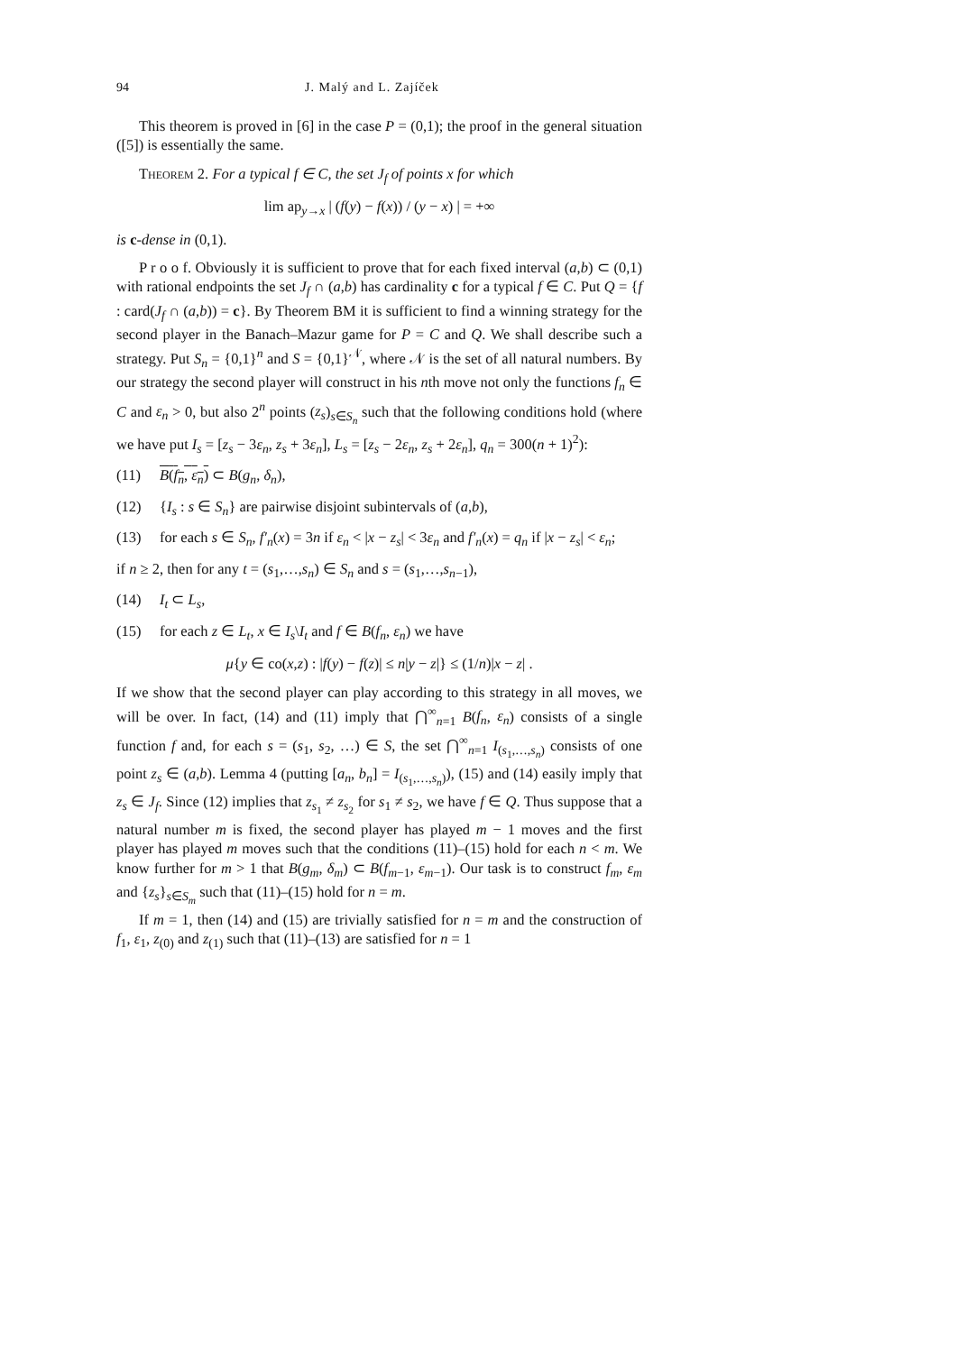94 J. Malý and L. Zajíček
This theorem is proved in [6] in the case P = (0,1); the proof in the general situation ([5]) is essentially the same.
Theorem 2. For a typical f ∈ C, the set J<sub>f</sub> of points x for which
lim ap<sub>y→x</sub> | (f(y) − f(x)) / (y − x) | = +∞
is c-dense in (0,1).
P r o o f. Obviously it is sufficient to prove that for each fixed interval (a,b) ⊂ (0,1) with rational endpoints the set J<sub>f</sub> ∩ (a,b) has cardinality c for a typical f ∈ C. Put Q = {f : card(J<sub>f</sub> ∩ (a,b)) = c}. By Theorem BM it is sufficient to find a winning strategy for the second player in the Banach–Mazur game for P = C and Q. We shall describe such a strategy. Put S<sub>n</sub> = {0,1}<sup>n</sup> and S = {0,1}<sup>𝒩</sup>, where 𝒩 is the set of all natural numbers. By our strategy the second player will construct in his nth move not only the functions f<sub>n</sub> ∈ C and ε<sub>n</sub> > 0, but also 2<sup>n</sup> points (z<sub>s</sub>)<sub>s∈S<sub>n</sub></sub> such that the following conditions hold (where we have put I<sub>s</sub> = [z<sub>s</sub> − 3ε<sub>n</sub>, z<sub>s</sub> + 3ε<sub>n</sub>], L<sub>s</sub> = [z<sub>s</sub> − 2ε<sub>n</sub>, z<sub>s</sub> + 2ε<sub>n</sub>], q<sub>n</sub> = 300(n + 1)<sup>2</sup>):
(11) B(f<sub>n</sub>, ε<sub>n</sub>) ⊂ B(g<sub>n</sub>, δ<sub>n</sub>),
(12) {I<sub>s</sub> : s ∈ S<sub>n</sub>} are pairwise disjoint subintervals of (a,b),
(13) for each s ∈ S<sub>n</sub>, f′<sub>n</sub>(x) = 3n if ε<sub>n</sub> < |x − z<sub>s</sub>| < 3ε<sub>n</sub> and f′<sub>n</sub>(x) = q<sub>n</sub> if |x − z<sub>s</sub>| < ε<sub>n</sub>;
if n ≥ 2, then for any t = (s<sub>1</sub>,…,s<sub>n</sub>) ∈ S<sub>n</sub> and s = (s<sub>1</sub>,…,s<sub>n−1</sub>),
(14) I<sub>t</sub> ⊂ L<sub>s</sub>,
(15) for each z ∈ L<sub>t</sub>, x ∈ I<sub>s</sub>\I<sub>t</sub> and f ∈ B(f<sub>n</sub>, ε<sub>n</sub>) we have
μ{y ∈ co(x,z) : |f(y) − f(z)| ≤ n|y − z|} ≤ (1/n)|x − z| .
If we show that the second player can play according to this strategy in all moves, we will be over. In fact, (14) and (11) imply that ⋂<sup>∞</sup><sub>n=1</sub> B(f<sub>n</sub>, ε<sub>n</sub>) consists of a single function f and, for each s = (s<sub>1</sub>, s<sub>2</sub>, …) ∈ S, the set ⋂<sup>∞</sup><sub>n=1</sub> I<sub>(s<sub>1</sub>,…,s<sub>n</sub>)</sub> consists of one point z<sub>s</sub> ∈ (a,b). Lemma 4 (putting [a<sub>n</sub>, b<sub>n</sub>] = I<sub>(s<sub>1</sub>,…,s<sub>n</sub>)</sub>), (15) and (14) easily imply that z<sub>s</sub> ∈ J<sub>f</sub>. Since (12) implies that z<sub>s<sub>1</sub></sub> ≠ z<sub>s<sub>2</sub></sub> for s<sub>1</sub> ≠ s<sub>2</sub>, we have f ∈ Q. Thus suppose that a natural number m is fixed, the second player has played m − 1 moves and the first player has played m moves such that the conditions (11)–(15) hold for each n < m. We know further for m > 1 that B(g<sub>m</sub>, δ<sub>m</sub>) ⊂ B(f<sub>m−1</sub>, ε<sub>m−1</sub>). Our task is to construct f<sub>m</sub>, ε<sub>m</sub> and {z<sub>s</sub>}<sub>s∈S<sub>m</sub></sub> such that (11)–(15) hold for n = m.
If m = 1, then (14) and (15) are trivially satisfied for n = m and the construction of f<sub>1</sub>, ε<sub>1</sub>, z<sub>(0)</sub> and z<sub>(1)</sub> such that (11)–(13) are satisfied for n = 1